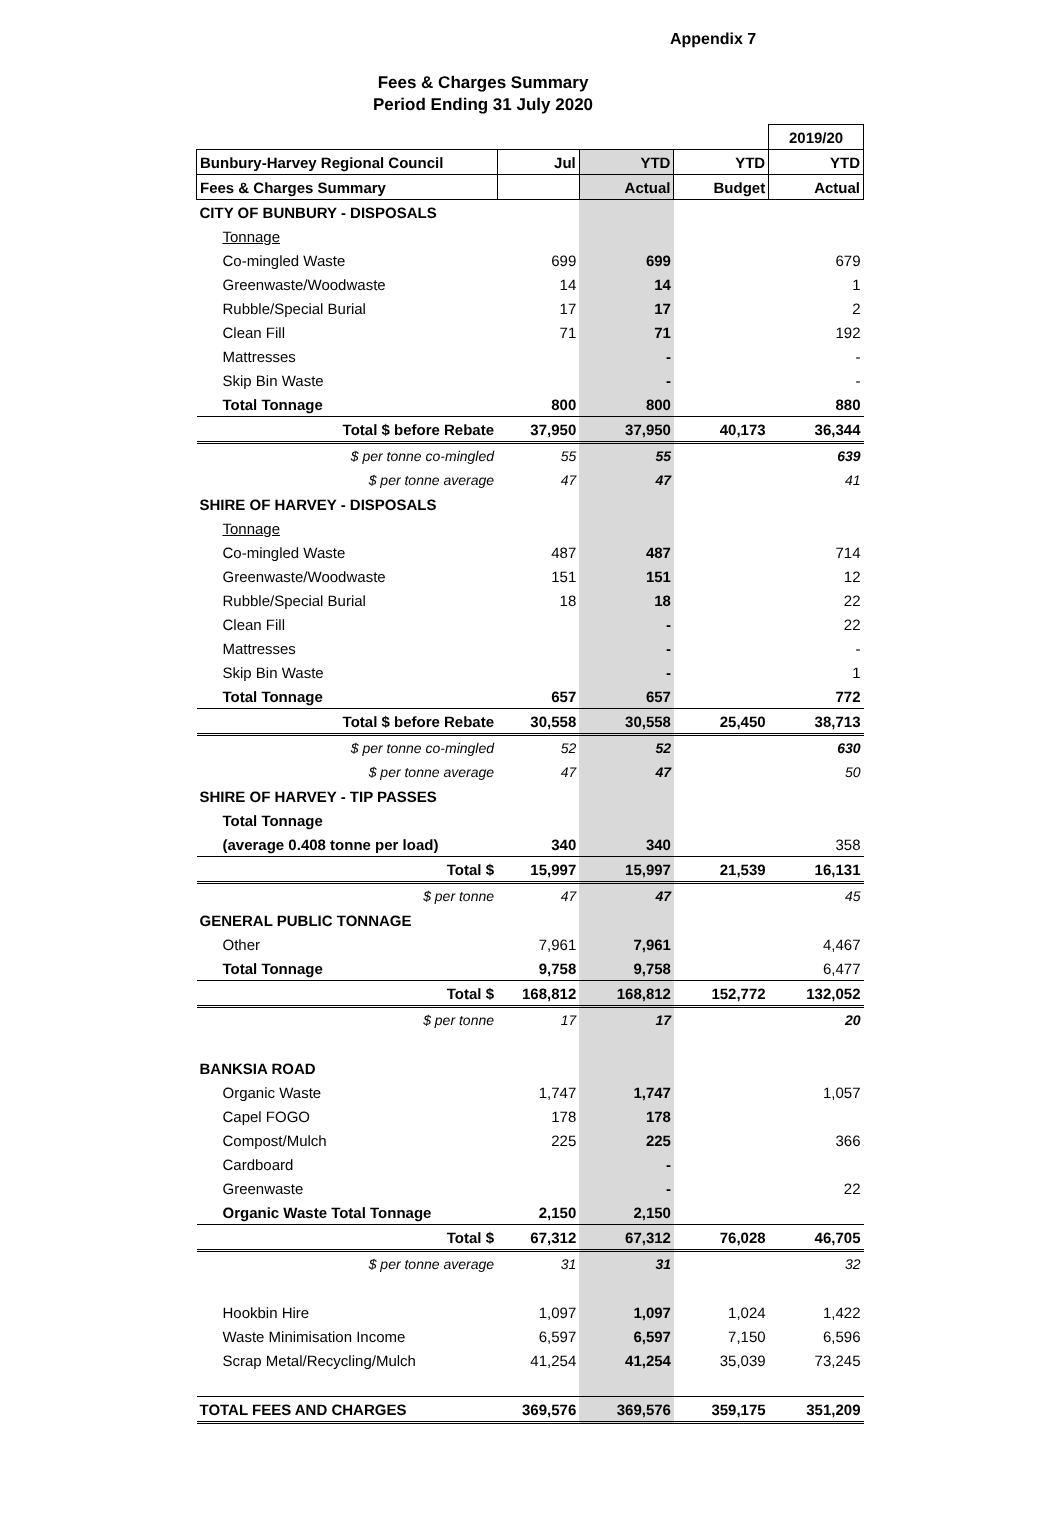Appendix 7
Fees & Charges Summary
Period Ending 31 July 2020
| | | | | 2019/20 |
| Bunbury-Harvey Regional Council | Jul | YTD | YTD | YTD |
| Fees & Charges Summary | | Actual | Budget | Actual |
| CITY OF BUNBURY - DISPOSALS | | | | |
| Tonnage | | | | |
| Co-mingled Waste | 699 | 699 | | 679 |
| Greenwaste/Woodwaste | 14 | 14 | | 1 |
| Rubble/Special Burial | 17 | 17 | | 2 |
| Clean Fill | 71 | 71 | | 192 |
| Mattresses | | - | | - |
| Skip Bin Waste | | - | | - |
| Total Tonnage | 800 | 800 | | 880 |
| Total $ before Rebate | 37,950 | 37,950 | 40,173 | 36,344 |
| $ per tonne co-mingled | 55 | 55 | | 639 |
| $ per tonne average | 47 | 47 | | 41 |
| SHIRE OF HARVEY - DISPOSALS | | | | |
| Tonnage | | | | |
| Co-mingled Waste | 487 | 487 | | 714 |
| Greenwaste/Woodwaste | 151 | 151 | | 12 |
| Rubble/Special Burial | 18 | 18 | | 22 |
| Clean Fill | | - | | 22 |
| Mattresses | | - | | - |
| Skip Bin Waste | | - | | 1 |
| Total Tonnage | 657 | 657 | | 772 |
| Total $ before Rebate | 30,558 | 30,558 | 25,450 | 38,713 |
| $ per tonne co-mingled | 52 | 52 | | 630 |
| $ per tonne average | 47 | 47 | | 50 |
| SHIRE OF HARVEY - TIP PASSES | | | | |
| Total Tonnage | | | | |
| (average 0.408 tonne per load) | 340 | 340 | | 358 |
| Total $ | 15,997 | 15,997 | 21,539 | 16,131 |
| $ per tonne | 47 | 47 | | 45 |
| GENERAL PUBLIC TONNAGE | | | | |
| Other | 7,961 | 7,961 | | 4,467 |
| Total Tonnage | 9,758 | 9,758 | | 6,477 |
| Total $ | 168,812 | 168,812 | 152,772 | 132,052 |
| $ per tonne | 17 | 17 | | 20 |
| BANKSIA ROAD | | | | |
| Organic Waste | 1,747 | 1,747 | | 1,057 |
| Capel FOGO | 178 | 178 | | |
| Compost/Mulch | 225 | 225 | | 366 |
| Cardboard | | - | | |
| Greenwaste | | - | | 22 |
| Organic Waste Total Tonnage | 2,150 | 2,150 | | |
| Total $ | 67,312 | 67,312 | 76,028 | 46,705 |
| $ per tonne average | 31 | 31 | | 32 |
| Hookbin Hire | 1,097 | 1,097 | 1,024 | 1,422 |
| Waste Minimisation Income | 6,597 | 6,597 | 7,150 | 6,596 |
| Scrap Metal/Recycling/Mulch | 41,254 | 41,254 | 35,039 | 73,245 |
| TOTAL FEES AND CHARGES | 369,576 | 369,576 | 359,175 | 351,209 |